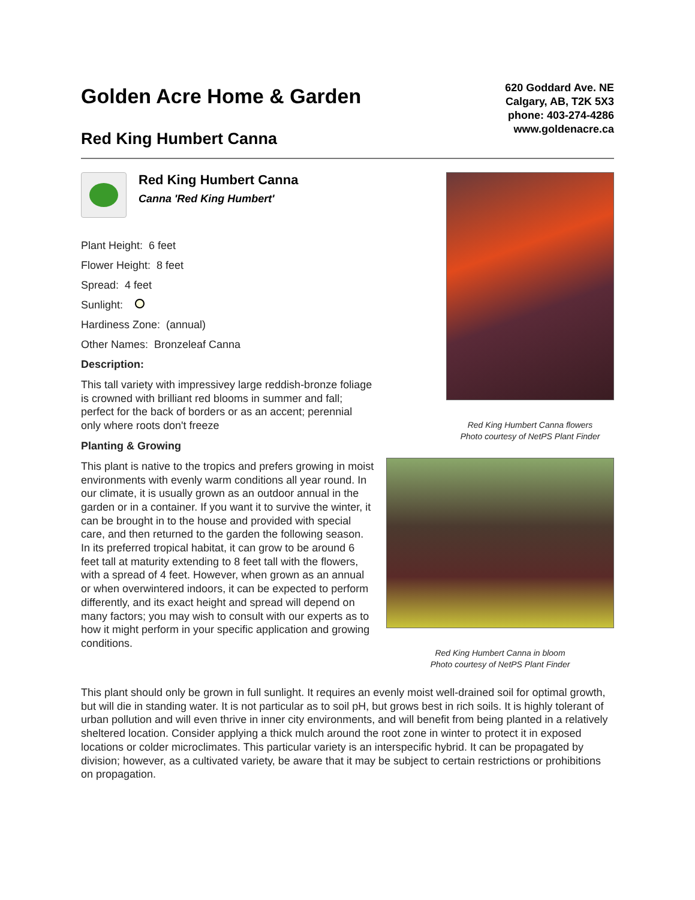Golden Acre Home & Garden
Red King Humbert Canna
620 Goddard Ave. NE
Calgary, AB, T2K 5X3
phone: 403-274-4286
www.goldenacre.ca
Red King Humbert Canna
Canna 'Red King Humbert'
Plant Height: 6 feet
Flower Height: 8 feet
Spread: 4 feet
Sunlight:
Hardiness Zone: (annual)
Other Names: Bronzeleaf Canna
Description:
This tall variety with impressivey large reddish-bronze foliage is crowned with brilliant red blooms in summer and fall; perfect for the back of borders or as an accent; perennial only where roots don't freeze
Planting & Growing
This plant is native to the tropics and prefers growing in moist environments with evenly warm conditions all year round. In our climate, it is usually grown as an outdoor annual in the garden or in a container. If you want it to survive the winter, it can be brought in to the house and provided with special care, and then returned to the garden the following season. In its preferred tropical habitat, it can grow to be around 6 feet tall at maturity extending to 8 feet tall with the flowers, with a spread of 4 feet. However, when grown as an annual or when overwintered indoors, it can be expected to perform differently, and its exact height and spread will depend on many factors; you may wish to consult with our experts as to how it might perform in your specific application and growing conditions.
Red King Humbert Canna flowers
Photo courtesy of NetPS Plant Finder
Red King Humbert Canna in bloom
Photo courtesy of NetPS Plant Finder
This plant should only be grown in full sunlight. It requires an evenly moist well-drained soil for optimal growth, but will die in standing water. It is not particular as to soil pH, but grows best in rich soils. It is highly tolerant of urban pollution and will even thrive in inner city environments, and will benefit from being planted in a relatively sheltered location. Consider applying a thick mulch around the root zone in winter to protect it in exposed locations or colder microclimates. This particular variety is an interspecific hybrid. It can be propagated by division; however, as a cultivated variety, be aware that it may be subject to certain restrictions or prohibitions on propagation.